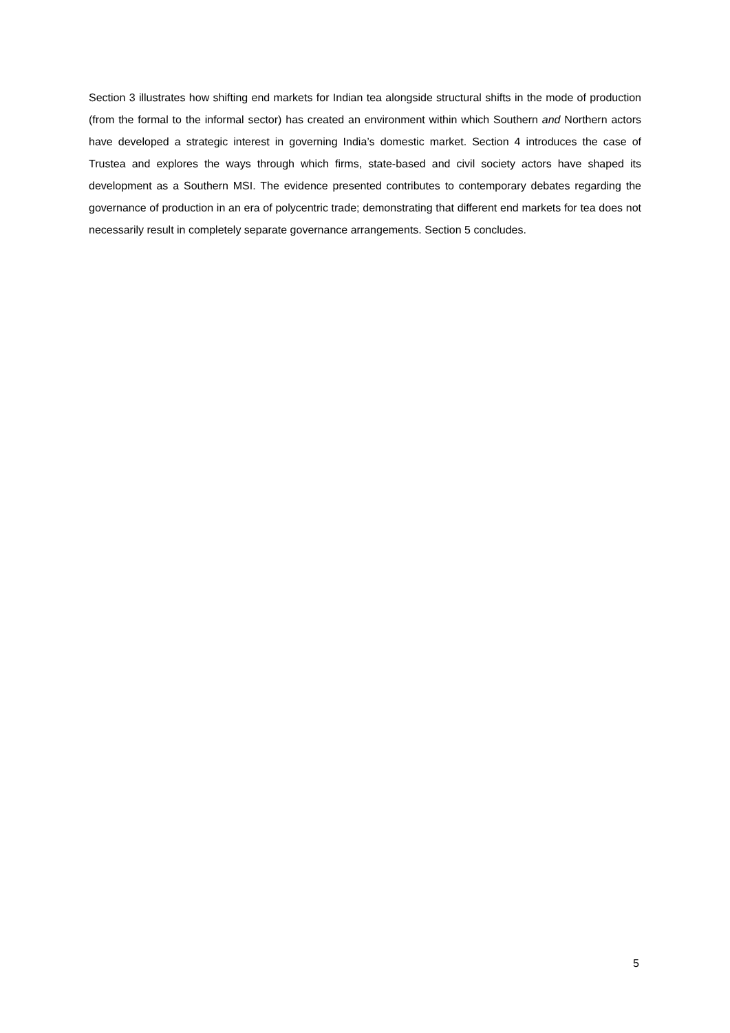Section 3 illustrates how shifting end markets for Indian tea alongside structural shifts in the mode of production (from the formal to the informal sector) has created an environment within which Southern and Northern actors have developed a strategic interest in governing India’s domestic market. Section 4 introduces the case of Trustea and explores the ways through which firms, state-based and civil society actors have shaped its development as a Southern MSI. The evidence presented contributes to contemporary debates regarding the governance of production in an era of polycentric trade; demonstrating that different end markets for tea does not necessarily result in completely separate governance arrangements. Section 5 concludes.
5